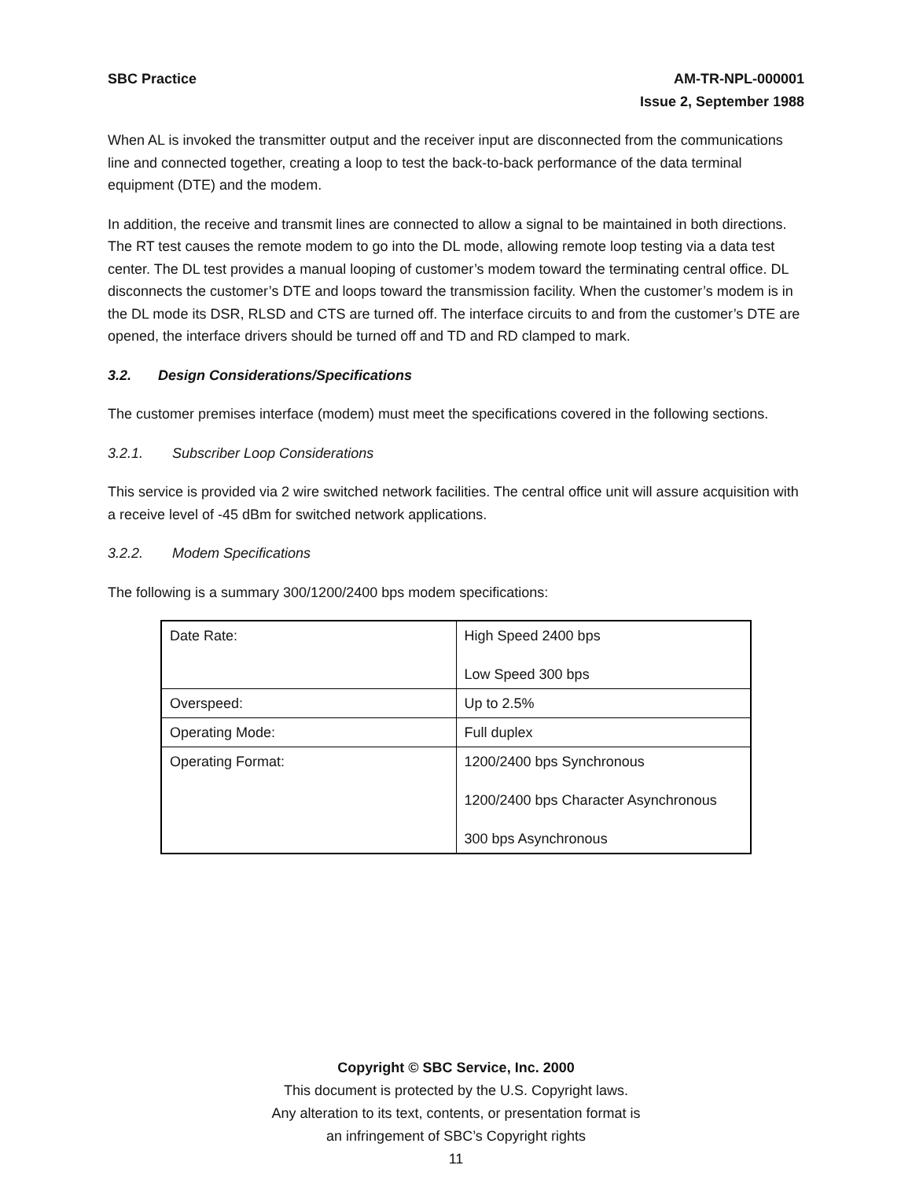SBC Practice AM-TR-NPL-000001
Issue 2, September 1988
When AL is invoked the transmitter output and the receiver input are disconnected from the communications line and connected together, creating a loop to test the back-to-back performance of the data terminal equipment (DTE) and the modem.
In addition, the receive and transmit lines are connected to allow a signal to be maintained in both directions. The RT test causes the remote modem to go into the DL mode, allowing remote loop testing via a data test center. The DL test provides a manual looping of customer’s modem toward the terminating central office. DL disconnects the customer’s DTE and loops toward the transmission facility. When the customer’s modem is in the DL mode its DSR, RLSD and CTS are turned off. The interface circuits to and from the customer’s DTE are opened, the interface drivers should be turned off and TD and RD clamped to mark.
3.2. Design Considerations/Specifications
The customer premises interface (modem) must meet the specifications covered in the following sections.
3.2.1. Subscriber Loop Considerations
This service is provided via 2 wire switched network facilities. The central office unit will assure acquisition with a receive level of -45 dBm for switched network applications.
3.2.2. Modem Specifications
The following is a summary 300/1200/2400 bps modem specifications:
| Date Rate: | High Speed 2400 bps Low Speed 300 bps |
| Overspeed: | Up to 2.5% |
| Operating Mode: | Full duplex |
| Operating Format: | 1200/2400 bps Synchronous 1200/2400 bps Character Asynchronous 300 bps Asynchronous |
Copyright © SBC Service, Inc. 2000
This document is protected by the U.S. Copyright laws.
Any alteration to its text, contents, or presentation format is
an infringement of SBC’s Copyright rights
11